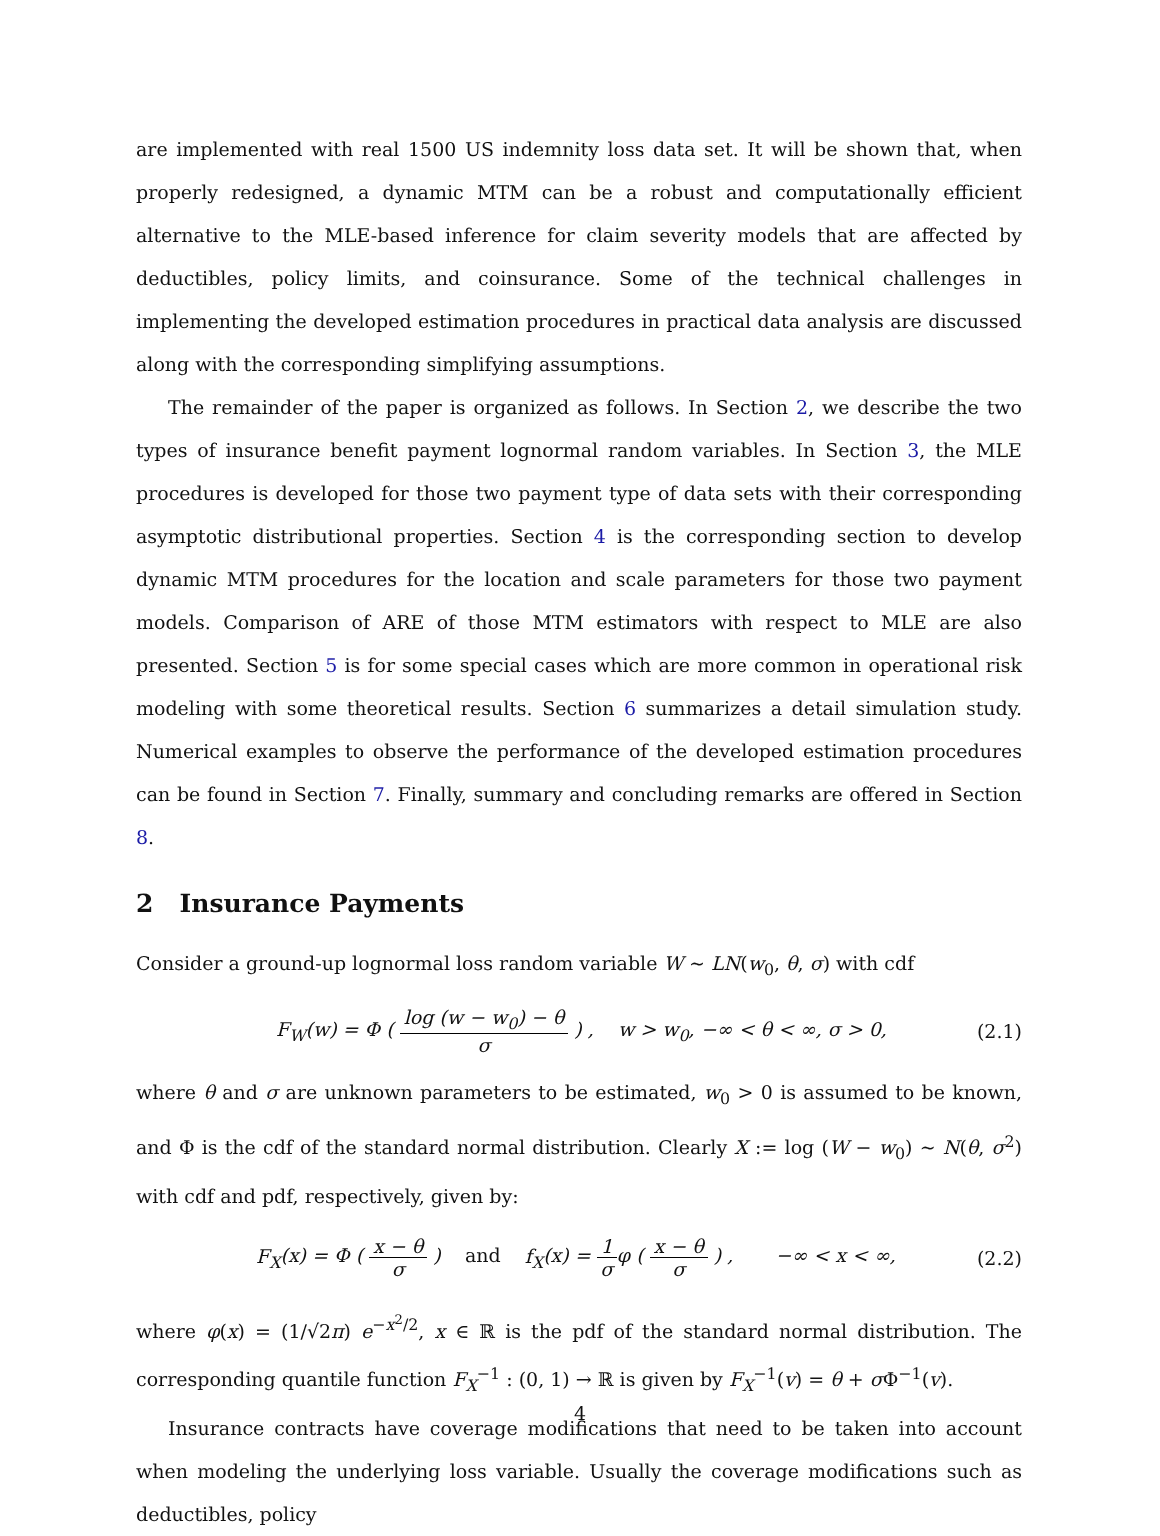are implemented with real 1500 US indemnity loss data set. It will be shown that, when properly redesigned, a dynamic MTM can be a robust and computationally efficient alternative to the MLE-based inference for claim severity models that are affected by deductibles, policy limits, and coinsurance. Some of the technical challenges in implementing the developed estimation procedures in practical data analysis are discussed along with the corresponding simplifying assumptions.
The remainder of the paper is organized as follows. In Section 2, we describe the two types of insurance benefit payment lognormal random variables. In Section 3, the MLE procedures is developed for those two payment type of data sets with their corresponding asymptotic distributional properties. Section 4 is the corresponding section to develop dynamic MTM procedures for the location and scale parameters for those two payment models. Comparison of ARE of those MTM estimators with respect to MLE are also presented. Section 5 is for some special cases which are more common in operational risk modeling with some theoretical results. Section 6 summarizes a detail simulation study. Numerical examples to observe the performance of the developed estimation procedures can be found in Section 7. Finally, summary and concluding remarks are offered in Section 8.
2 Insurance Payments
Consider a ground-up lognormal loss random variable W ∼ LN(w<sub>0</sub>, θ, σ) with cdf
F<sub>W</sub>(w) = Φ ( log (w − w<sub>0</sub>) − θ σ ) , w > w<sub>0</sub>, −∞ < θ < ∞, σ > 0,
(2.1)
where θ and σ are unknown parameters to be estimated, w<sub>0</sub> > 0 is assumed to be known, and Φ is the cdf of the standard normal distribution. Clearly X := log (W − w<sub>0</sub>) ∼ N(θ, σ<sup>2</sup>) with cdf and pdf, respectively, given by:
F<sub>X</sub>(x) = Φ ( x − θ σ ) and f<sub>X</sub>(x) = 1 σ φ ( x − θ σ ) , −∞ < x < ∞,
(2.2)
where φ(x) = (1/√2π) e<sup>−x<sup>2</sup>/2</sup>, x ∈ ℝ is the pdf of the standard normal distribution. The corresponding quantile function F<sub>X</sub><sup>−1</sup> : (0, 1) → ℝ is given by F<sub>X</sub><sup>−1</sup>(v) = θ + σ Φ<sup>−1</sup>(v).
Insurance contracts have coverage modifications that need to be taken into account when modeling the underlying loss variable. Usually the coverage modifications such as deductibles, policy
4